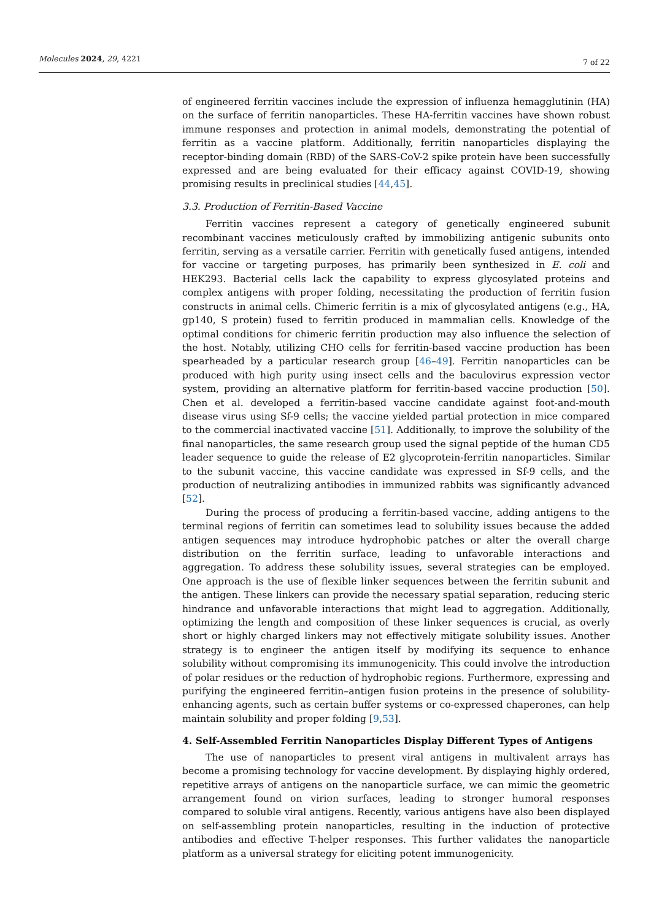Molecules 2024, 29, 4221
7 of 22
of engineered ferritin vaccines include the expression of influenza hemagglutinin (HA) on the surface of ferritin nanoparticles. These HA-ferritin vaccines have shown robust immune responses and protection in animal models, demonstrating the potential of ferritin as a vaccine platform. Additionally, ferritin nanoparticles displaying the receptor-binding domain (RBD) of the SARS-CoV-2 spike protein have been successfully expressed and are being evaluated for their efficacy against COVID-19, showing promising results in preclinical studies [44,45].
3.3. Production of Ferritin-Based Vaccine
Ferritin vaccines represent a category of genetically engineered subunit recombinant vaccines meticulously crafted by immobilizing antigenic subunits onto ferritin, serving as a versatile carrier. Ferritin with genetically fused antigens, intended for vaccine or targeting purposes, has primarily been synthesized in E. coli and HEK293. Bacterial cells lack the capability to express glycosylated proteins and complex antigens with proper folding, necessitating the production of ferritin fusion constructs in animal cells. Chimeric ferritin is a mix of glycosylated antigens (e.g., HA, gp140, S protein) fused to ferritin produced in mammalian cells. Knowledge of the optimal conditions for chimeric ferritin production may also influence the selection of the host. Notably, utilizing CHO cells for ferritin-based vaccine production has been spearheaded by a particular research group [46–49]. Ferritin nanoparticles can be produced with high purity using insect cells and the baculovirus expression vector system, providing an alternative platform for ferritin-based vaccine production [50]. Chen et al. developed a ferritin-based vaccine candidate against foot-and-mouth disease virus using Sf-9 cells; the vaccine yielded partial protection in mice compared to the commercial inactivated vaccine [51]. Additionally, to improve the solubility of the final nanoparticles, the same research group used the signal peptide of the human CD5 leader sequence to guide the release of E2 glycoprotein-ferritin nanoparticles. Similar to the subunit vaccine, this vaccine candidate was expressed in Sf-9 cells, and the production of neutralizing antibodies in immunized rabbits was significantly advanced [52].
During the process of producing a ferritin-based vaccine, adding antigens to the terminal regions of ferritin can sometimes lead to solubility issues because the added antigen sequences may introduce hydrophobic patches or alter the overall charge distribution on the ferritin surface, leading to unfavorable interactions and aggregation. To address these solubility issues, several strategies can be employed. One approach is the use of flexible linker sequences between the ferritin subunit and the antigen. These linkers can provide the necessary spatial separation, reducing steric hindrance and unfavorable interactions that might lead to aggregation. Additionally, optimizing the length and composition of these linker sequences is crucial, as overly short or highly charged linkers may not effectively mitigate solubility issues. Another strategy is to engineer the antigen itself by modifying its sequence to enhance solubility without compromising its immunogenicity. This could involve the introduction of polar residues or the reduction of hydrophobic regions. Furthermore, expressing and purifying the engineered ferritin–antigen fusion proteins in the presence of solubility-enhancing agents, such as certain buffer systems or co-expressed chaperones, can help maintain solubility and proper folding [9,53].
4. Self-Assembled Ferritin Nanoparticles Display Different Types of Antigens
The use of nanoparticles to present viral antigens in multivalent arrays has become a promising technology for vaccine development. By displaying highly ordered, repetitive arrays of antigens on the nanoparticle surface, we can mimic the geometric arrangement found on virion surfaces, leading to stronger humoral responses compared to soluble viral antigens. Recently, various antigens have also been displayed on self-assembling protein nanoparticles, resulting in the induction of protective antibodies and effective T-helper responses. This further validates the nanoparticle platform as a universal strategy for eliciting potent immunogenicity.